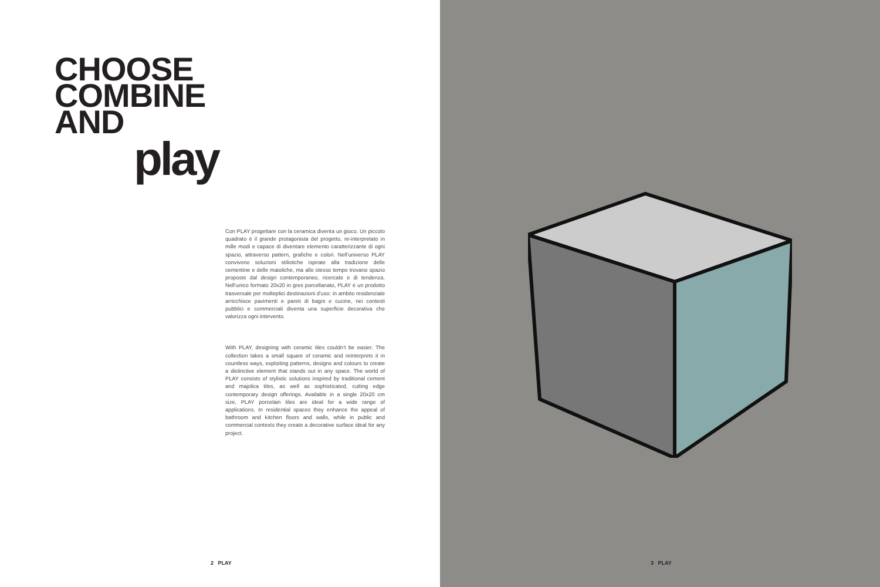CHOOSE
COMBINE
AND
play
Con PLAY progettare con la ceramica diventa un gioco. Un piccolo quadrato è il grande protagonista del progetto, re-interpretato in mille modi e capace di diventare elemento caratterizzante di ogni spazio, attraverso pattern, grafiche e colori. Nell’universo PLAY convivono soluzioni stilistiche ispirate alla tradizione delle cementine e delle maioliche, ma allo stesso tempo trovano spazio proposte dal design contemporaneo, ricercate e di tendenza. Nell’unico formato 20x20 in gres porcellanato, PLAY è un prodotto trasversale per molteplici destinazioni d’uso: in ambito residenziale arricchisce pavimenti e pareti di bagni e cucine, nei contesti pubblici e commerciali diventa una superficie decorativa che valorizza ogni intervento.
With PLAY, designing with ceramic tiles couldn’t be easier. The collection takes a small square of ceramic and reinterprets it in countless ways, exploiting patterns, designs and colours to create a distinctive element that stands out in any space. The world of PLAY consists of stylistic solutions inspired by traditional cement and majolica tiles, as well as sophisticated, cutting edge contemporary design offerings. Available in a single 20x20 cm size, PLAY porcelain tiles are ideal for a wide range of applications. In residential spaces they enhance the appeal of bathroom and kitchen floors and walls, while in public and commercial contexts they create a decorative surface ideal for any project.
2 PLAY
3 PLAY